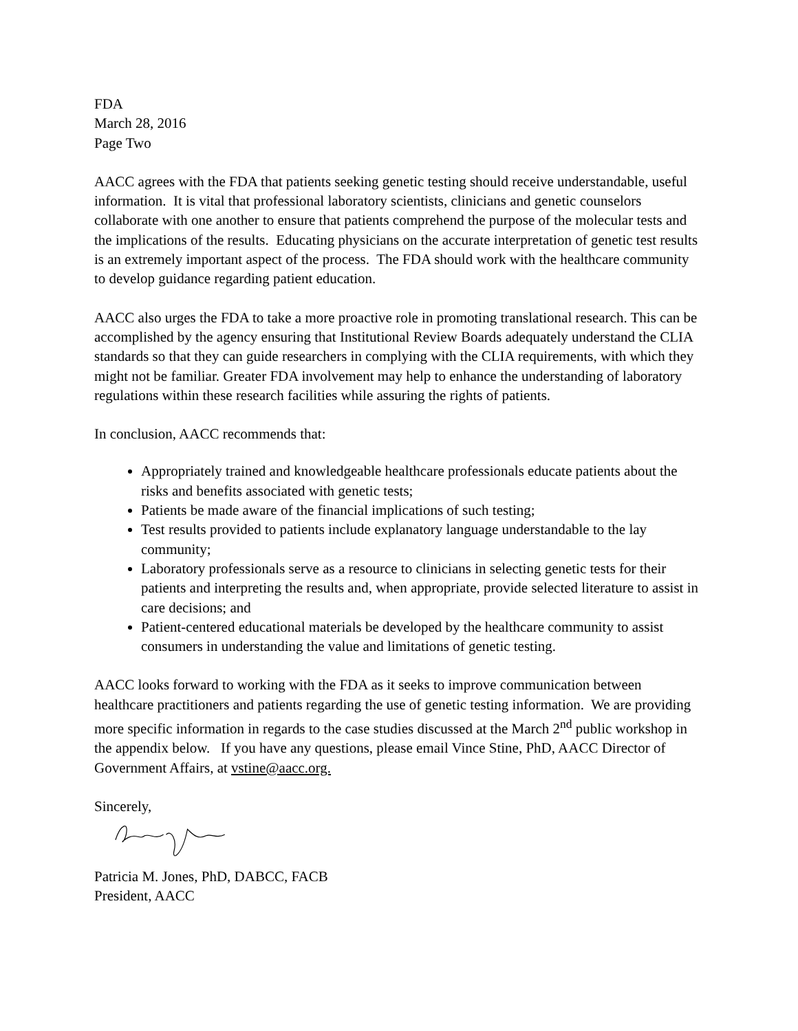FDA
March 28, 2016
Page Two
AACC agrees with the FDA that patients seeking genetic testing should receive understandable, useful information. It is vital that professional laboratory scientists, clinicians and genetic counselors collaborate with one another to ensure that patients comprehend the purpose of the molecular tests and the implications of the results. Educating physicians on the accurate interpretation of genetic test results is an extremely important aspect of the process. The FDA should work with the healthcare community to develop guidance regarding patient education.
AACC also urges the FDA to take a more proactive role in promoting translational research. This can be accomplished by the agency ensuring that Institutional Review Boards adequately understand the CLIA standards so that they can guide researchers in complying with the CLIA requirements, with which they might not be familiar. Greater FDA involvement may help to enhance the understanding of laboratory regulations within these research facilities while assuring the rights of patients.
In conclusion, AACC recommends that:
Appropriately trained and knowledgeable healthcare professionals educate patients about the risks and benefits associated with genetic tests;
Patients be made aware of the financial implications of such testing;
Test results provided to patients include explanatory language understandable to the lay community;
Laboratory professionals serve as a resource to clinicians in selecting genetic tests for their patients and interpreting the results and, when appropriate, provide selected literature to assist in care decisions; and
Patient-centered educational materials be developed by the healthcare community to assist consumers in understanding the value and limitations of genetic testing.
AACC looks forward to working with the FDA as it seeks to improve communication between healthcare practitioners and patients regarding the use of genetic testing information. We are providing more specific information in regards to the case studies discussed at the March 2<sup>nd</sup> public workshop in the appendix below. If you have any questions, please email Vince Stine, PhD, AACC Director of Government Affairs, at vstine@aacc.org.
Sincerely,
Patricia M. Jones, PhD, DABCC, FACB
President, AACC